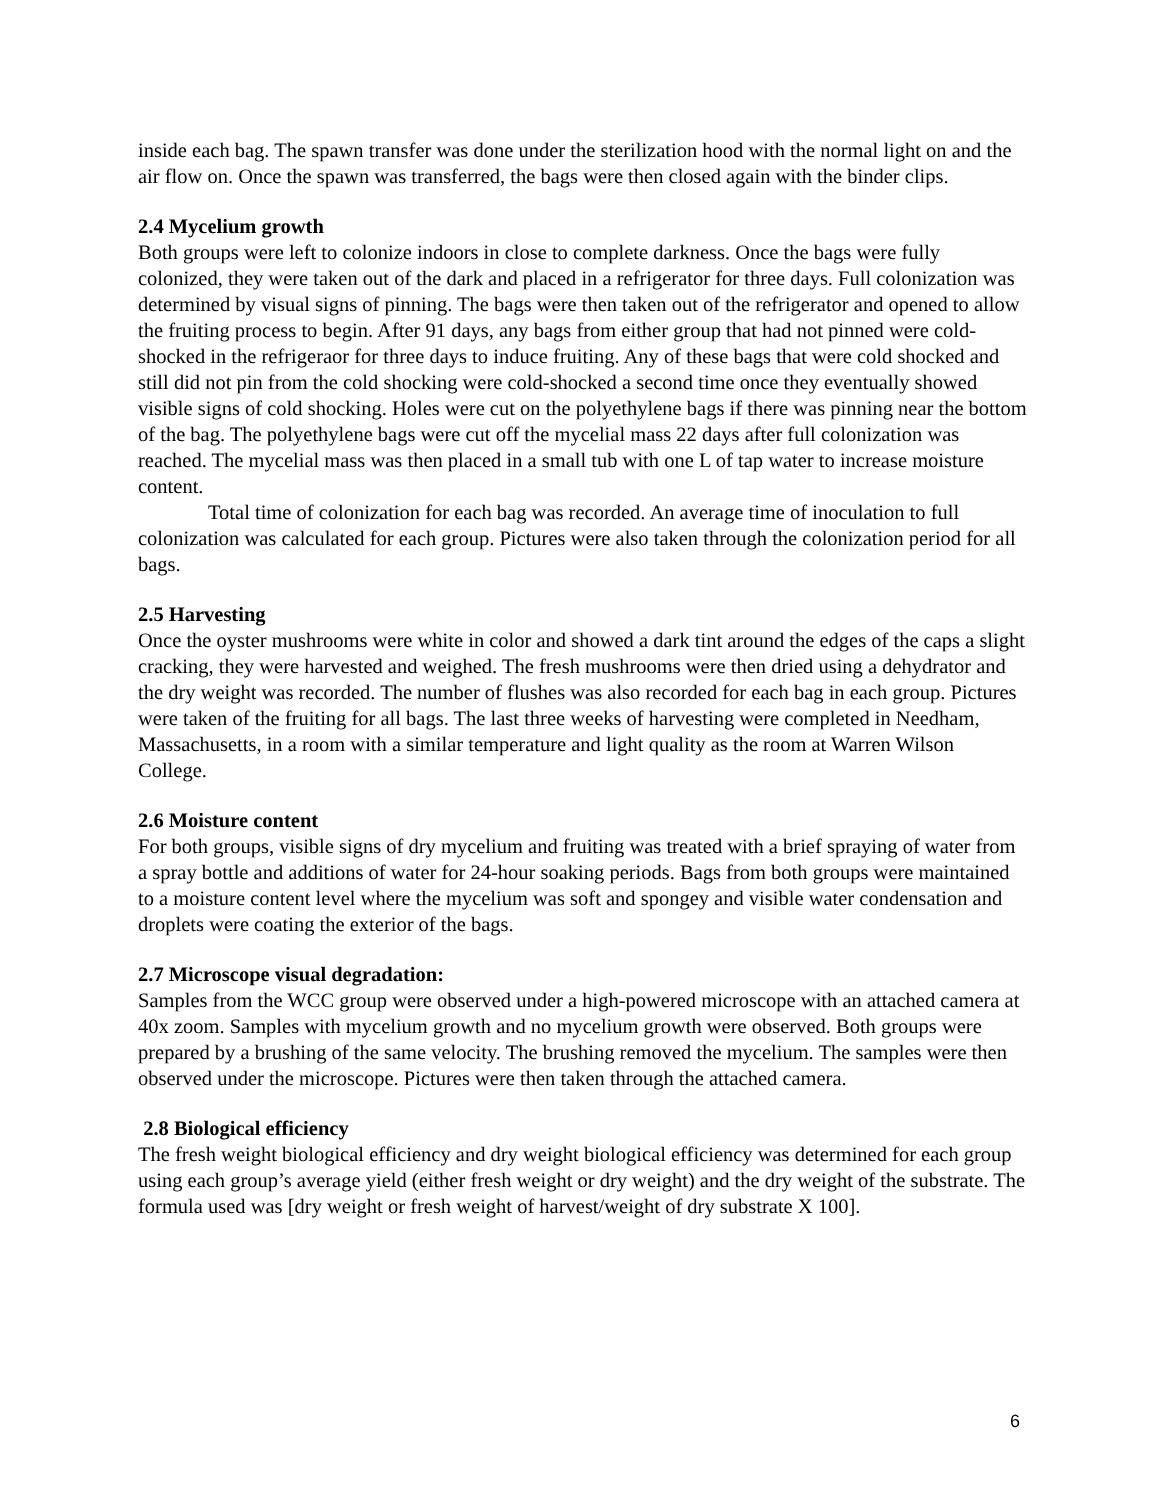inside each bag. The spawn transfer was done under the sterilization hood with the normal light on and the air flow on. Once the spawn was transferred, the bags were then closed again with the binder clips.
2.4 Mycelium growth
Both groups were left to colonize indoors in close to complete darkness. Once the bags were fully colonized, they were taken out of the dark and placed in a refrigerator for three days. Full colonization was determined by visual signs of pinning. The bags were then taken out of the refrigerator and opened to allow the fruiting process to begin. After 91 days, any bags from either group that had not pinned were cold-shocked in the refrigeraor for three days to induce fruiting. Any of these bags that were cold shocked and still did not pin from the cold shocking were cold-shocked a second time once they eventually showed visible signs of cold shocking. Holes were cut on the polyethylene bags if there was pinning near the bottom of the bag. The polyethylene bags were cut off the mycelial mass 22 days after full colonization was reached. The mycelial mass was then placed in a small tub with one L of tap water to increase moisture content.
Total time of colonization for each bag was recorded. An average time of inoculation to full colonization was calculated for each group. Pictures were also taken through the colonization period for all bags.
2.5 Harvesting
Once the oyster mushrooms were white in color and showed a dark tint around the edges of the caps a slight cracking, they were harvested and weighed. The fresh mushrooms were then dried using a dehydrator and the dry weight was recorded. The number of flushes was also recorded for each bag in each group. Pictures were taken of the fruiting for all bags. The last three weeks of harvesting were completed in Needham, Massachusetts, in a room with a similar temperature and light quality as the room at Warren Wilson College.
2.6 Moisture content
For both groups, visible signs of dry mycelium and fruiting was treated with a brief spraying of water from a spray bottle and additions of water for 24-hour soaking periods. Bags from both groups were maintained to a moisture content level where the mycelium was soft and spongey and visible water condensation and droplets were coating the exterior of the bags.
2.7 Microscope visual degradation:
Samples from the WCC group were observed under a high-powered microscope with an attached camera at 40x zoom. Samples with mycelium growth and no mycelium growth were observed. Both groups were prepared by a brushing of the same velocity. The brushing removed the mycelium. The samples were then observed under the microscope. Pictures were then taken through the attached camera.
2.8 Biological efficiency
The fresh weight biological efficiency and dry weight biological efficiency was determined for each group using each group’s average yield (either fresh weight or dry weight) and the dry weight of the substrate. The formula used was [dry weight or fresh weight of harvest/weight of dry substrate X 100].
6